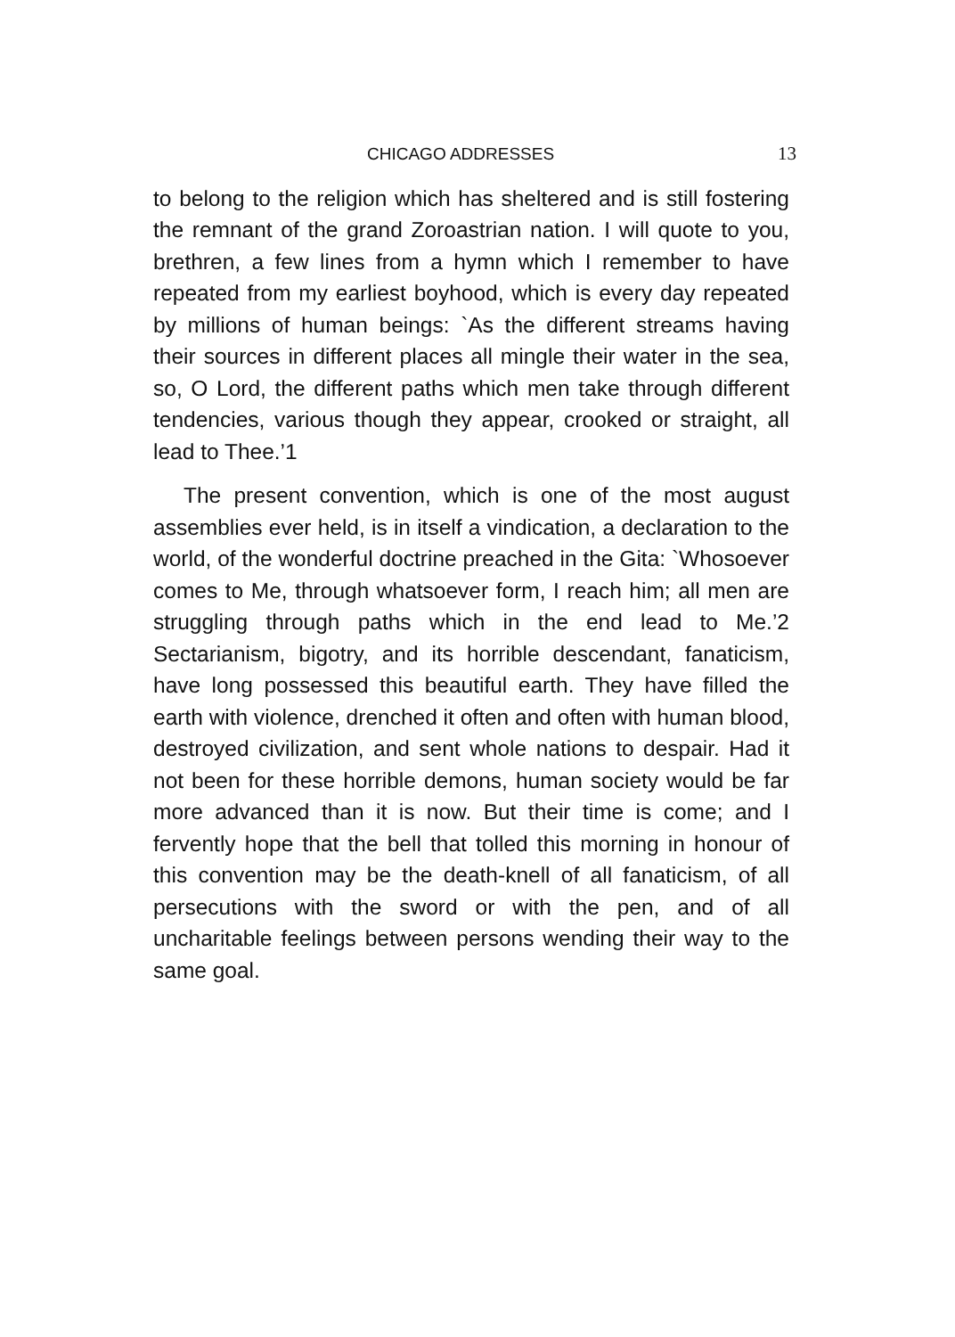CHICAGO ADDRESSES 13
to belong to the religion which has sheltered and is still fostering the remnant of the grand Zoroastrian nation. I will quote to you, brethren, a few lines from a hymn which I remember to have repeated from my earliest boyhood, which is every day repeated by millions of human beings: `As the different streams having their sources in different places all mingle their water in the sea, so, O Lord, the different paths which men take through different tendencies, various though they appear, crooked or straight, all lead to Thee.’1
The present convention, which is one of the most august assemblies ever held, is in itself a vindication, a declaration to the world, of the wonderful doctrine preached in the Gita: `Whosoever comes to Me, through whatsoever form, I reach him; all men are struggling through paths which in the end lead to Me.’2 Sectarianism, bigotry, and its horrible descendant, fanaticism, have long possessed this beautiful earth. They have filled the earth with violence, drenched it often and often with human blood, destroyed civilization, and sent whole nations to despair. Had it not been for these horrible demons, human society would be far more advanced than it is now. But their time is come; and I fervently hope that the bell that tolled this morning in honour of this convention may be the death-knell of all fanaticism, of all persecutions with the sword or with the pen, and of all uncharitable feelings between persons wending their way to the same goal.